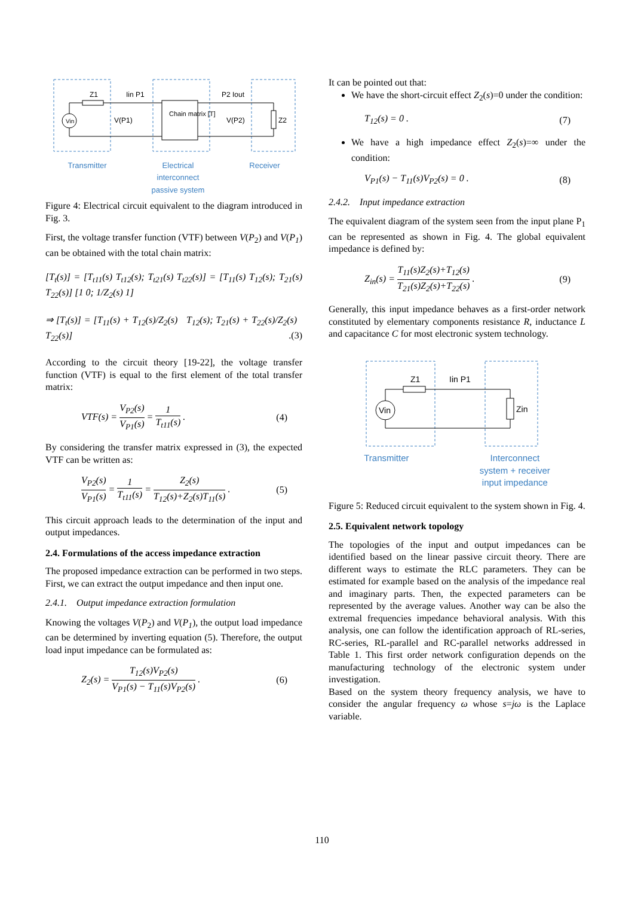Z1
Iin P1
V(P1)
Chain matrix [T]
P2 Iout
V(P2)
Z2
Vin
Transmitter Electrical
interconnect
passive system Receiver
Figure 4: Electrical circuit equivalent to the diagram introduced in Fig. 3.
First, the voltage transfer function (VTF) between V(P<sub>2</sub>) and V(P<sub>1</sub>) can be obtained with the total chain matrix:
[T<sub>t</sub>(s)] = [T<sub>t11</sub>(s) T<sub>t12</sub>(s); T<sub>t21</sub>(s) T<sub>t22</sub>(s)] = [T<sub>11</sub>(s) T<sub>12</sub>(s); T<sub>21</sub>(s) T<sub>22</sub>(s)] [1 0; 1/Z<sub>2</sub>(s) 1]
⇒ [T<sub>t</sub>(s)] = [T<sub>11</sub>(s) + T<sub>12</sub>(s)/Z<sub>2</sub>(s) T<sub>12</sub>(s); T<sub>21</sub>(s) + T<sub>22</sub>(s)/Z<sub>2</sub>(s) T<sub>22</sub>(s)] .(3)
According to the circuit theory [19-22], the voltage transfer function (VTF) is equal to the first element of the total transfer matrix:
VTF(s) = V<sub>P2</sub>(s) V<sub>P1</sub>(s) = 1 T<sub>t11</sub>(s) . (4)
By considering the transfer matrix expressed in (3), the expected VTF can be written as:
V<sub>P2</sub>(s) V<sub>P1</sub>(s) = 1 T<sub>t11</sub>(s) = Z<sub>2</sub>(s) T<sub>12</sub>(s)+Z<sub>2</sub>(s)T<sub>11</sub>(s) . (5)
This circuit approach leads to the determination of the input and output impedances.
2.4. Formulations of the access impedance extraction
The proposed impedance extraction can be performed in two steps. First, we can extract the output impedance and then input one.
2.4.1. Output impedance extraction formulation
Knowing the voltages V(P<sub>2</sub>) and V(P<sub>1</sub>), the output load impedance can be determined by inverting equation (5). Therefore, the output load input impedance can be formulated as:
Z<sub>2</sub>(s) = T<sub>12</sub>(s)V<sub>P2</sub>(s) V<sub>P1</sub>(s) − T<sub>11</sub>(s)V<sub>P2</sub>(s) . (6)
It can be pointed out that:
We have the short-circuit effect Z<sub>2</sub>(s)=0 under the condition:
T<sub>12</sub>(s) = 0 . (7)
We have a high impedance effect Z<sub>2</sub>(s)=∞ under the condition:
V<sub>P1</sub>(s) − T<sub>11</sub>(s)V<sub>P2</sub>(s) = 0 . (8)
2.4.2. Input impedance extraction
The equivalent diagram of the system seen from the input plane P<sub>1</sub> can be represented as shown in Fig. 4. The global equivalent impedance is defined by:
Z<sub>in</sub>(s) = T<sub>11</sub>(s)Z<sub>2</sub>(s)+T<sub>12</sub>(s) T<sub>21</sub>(s)Z<sub>2</sub>(s)+T<sub>22</sub>(s) . (9)
Generally, this input impedance behaves as a first-order network constituted by elementary components resistance R, inductance L and capacitance C for most electronic system technology.
Z1
Iin P1
Zin
Vin
Transmitter Interconnect
system + receiver
input impedance
Figure 5: Reduced circuit equivalent to the system shown in Fig. 4.
2.5. Equivalent network topology
The topologies of the input and output impedances can be identified based on the linear passive circuit theory. There are different ways to estimate the RLC parameters. They can be estimated for example based on the analysis of the impedance real and imaginary parts. Then, the expected parameters can be represented by the average values. Another way can be also the extremal frequencies impedance behavioral analysis. With this analysis, one can follow the identification approach of RL-series, RC-series, RL-parallel and RC-parallel networks addressed in Table 1. This first order network configuration depends on the manufacturing technology of the electronic system under investigation.
Based on the system theory frequency analysis, we have to consider the angular frequency ω whose s=jω is the Laplace variable.
110